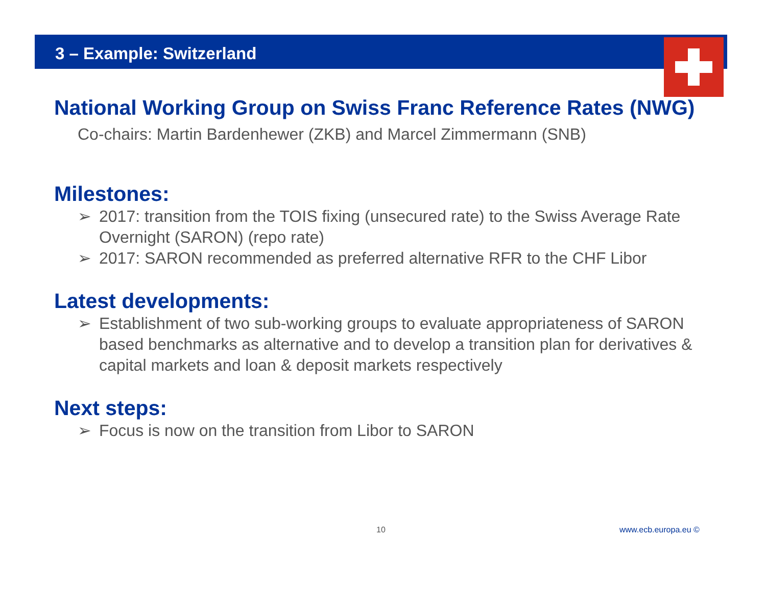3 – Example: Switzerland
National Working Group on Swiss Franc Reference Rates (NWG)
Co-chairs: Martin Bardenhewer (ZKB) and Marcel Zimmermann (SNB)
Milestones:
➢ 2017: transition from the TOIS fixing (unsecured rate) to the Swiss Average Rate Overnight (SARON) (repo rate)
➢ 2017: SARON recommended as preferred alternative RFR to the CHF Libor
Latest developments:
➢ Establishment of two sub-working groups to evaluate appropriateness of SARON based benchmarks as alternative and to develop a transition plan for derivatives & capital markets and loan & deposit markets respectively
Next steps:
➢ Focus is now on the transition from Libor to SARON
10 www.ecb.europa.eu ©